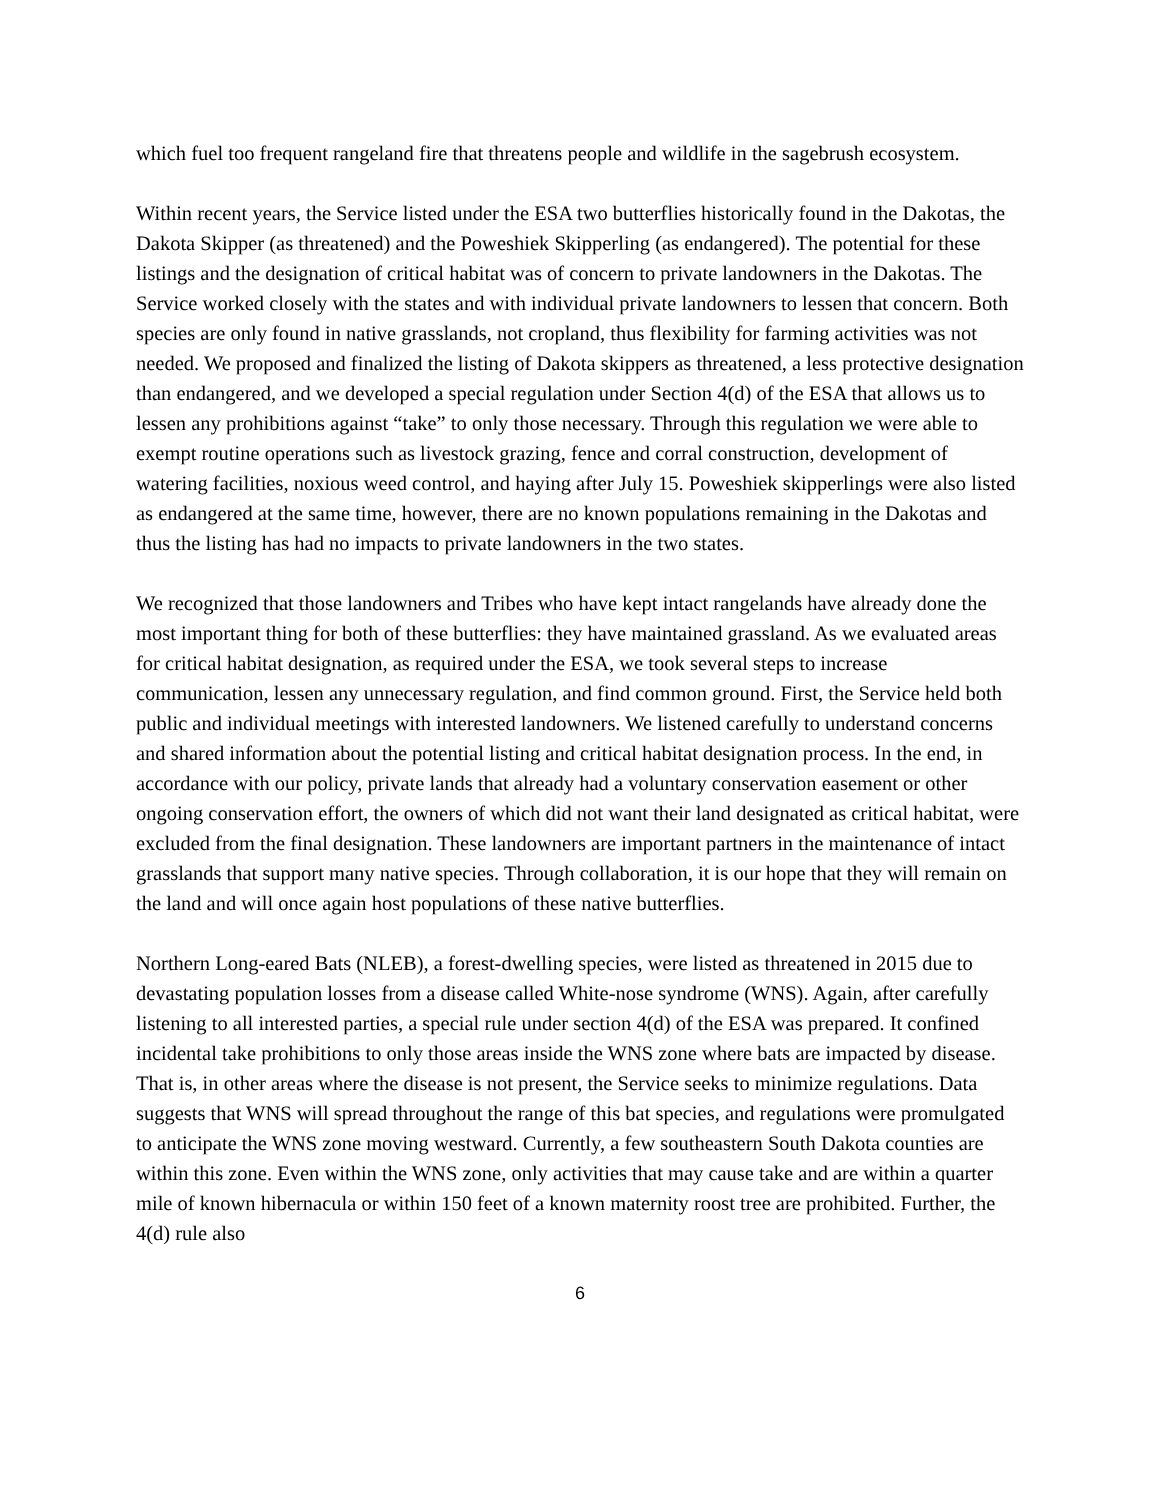which fuel too frequent rangeland fire that threatens people and wildlife in the sagebrush ecosystem.
Within recent years, the Service listed under the ESA two butterflies historically found in the Dakotas, the Dakota Skipper (as threatened) and the Poweshiek Skipperling (as endangered). The potential for these listings and the designation of critical habitat was of concern to private landowners in the Dakotas. The Service worked closely with the states and with individual private landowners to lessen that concern. Both species are only found in native grasslands, not cropland, thus flexibility for farming activities was not needed. We proposed and finalized the listing of Dakota skippers as threatened, a less protective designation than endangered, and we developed a special regulation under Section 4(d) of the ESA that allows us to lessen any prohibitions against “take” to only those necessary. Through this regulation we were able to exempt routine operations such as livestock grazing, fence and corral construction, development of watering facilities, noxious weed control, and haying after July 15. Poweshiek skipperlings were also listed as endangered at the same time, however, there are no known populations remaining in the Dakotas and thus the listing has had no impacts to private landowners in the two states.
We recognized that those landowners and Tribes who have kept intact rangelands have already done the most important thing for both of these butterflies: they have maintained grassland. As we evaluated areas for critical habitat designation, as required under the ESA, we took several steps to increase communication, lessen any unnecessary regulation, and find common ground. First, the Service held both public and individual meetings with interested landowners. We listened carefully to understand concerns and shared information about the potential listing and critical habitat designation process. In the end, in accordance with our policy, private lands that already had a voluntary conservation easement or other ongoing conservation effort, the owners of which did not want their land designated as critical habitat, were excluded from the final designation. These landowners are important partners in the maintenance of intact grasslands that support many native species. Through collaboration, it is our hope that they will remain on the land and will once again host populations of these native butterflies.
Northern Long-eared Bats (NLEB), a forest-dwelling species, were listed as threatened in 2015 due to devastating population losses from a disease called White-nose syndrome (WNS). Again, after carefully listening to all interested parties, a special rule under section 4(d) of the ESA was prepared. It confined incidental take prohibitions to only those areas inside the WNS zone where bats are impacted by disease. That is, in other areas where the disease is not present, the Service seeks to minimize regulations. Data suggests that WNS will spread throughout the range of this bat species, and regulations were promulgated to anticipate the WNS zone moving westward. Currently, a few southeastern South Dakota counties are within this zone. Even within the WNS zone, only activities that may cause take and are within a quarter mile of known hibernacula or within 150 feet of a known maternity roost tree are prohibited. Further, the 4(d) rule also
6